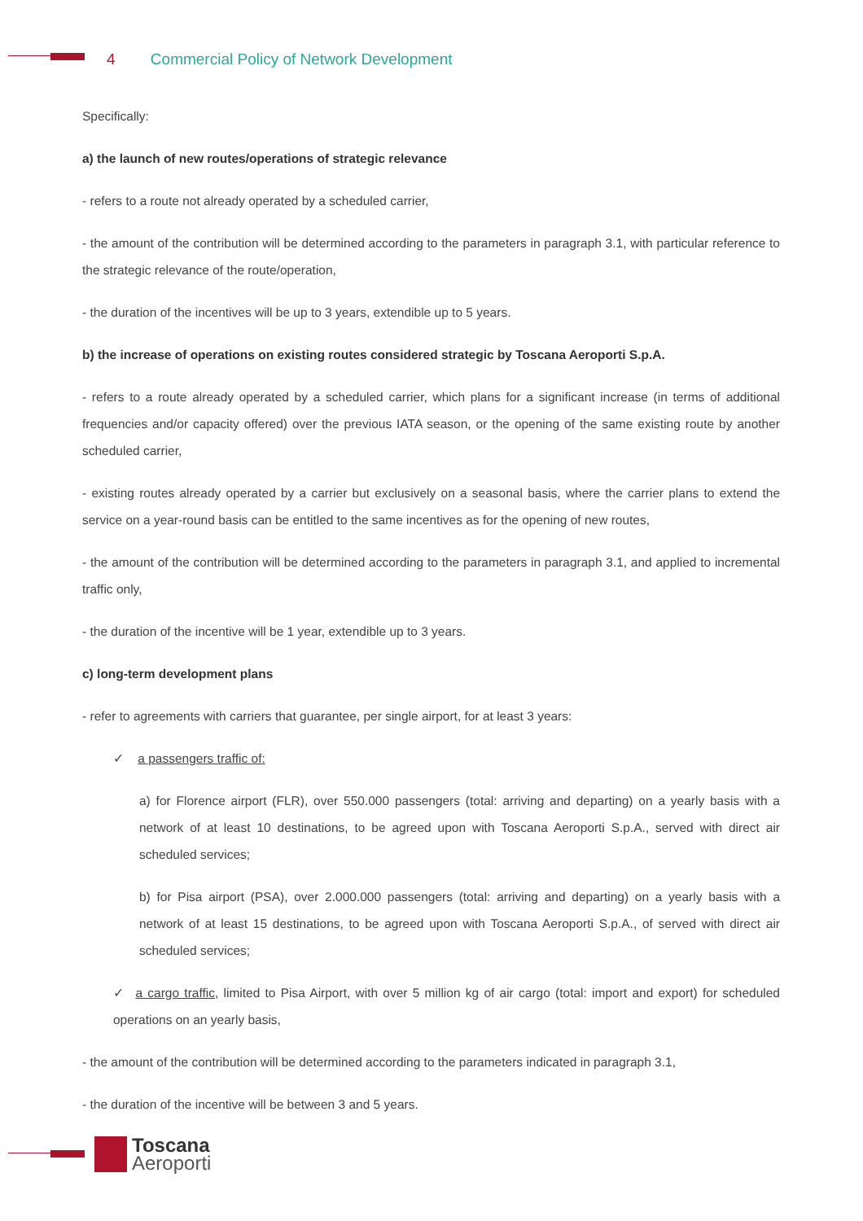4 Commercial Policy of Network Development
Specifically:
a) the launch of new routes/operations of strategic relevance
- refers to a route not already operated by a scheduled carrier,
- the amount of the contribution will be determined according to the parameters in paragraph 3.1, with particular reference to the strategic relevance of the route/operation,
- the duration of the incentives will be up to 3 years, extendible up to 5 years.
b) the increase of operations on existing routes considered strategic by Toscana Aeroporti S.p.A.
- refers to a route already operated by a scheduled carrier, which plans for a significant increase (in terms of additional frequencies and/or capacity offered) over the previous IATA season, or the opening of the same existing route by another scheduled carrier,
- existing routes already operated by a carrier but exclusively on a seasonal basis, where the carrier plans to extend the service on a year-round basis can be entitled to the same incentives as for the opening of new routes,
- the amount of the contribution will be determined according to the parameters in paragraph 3.1, and applied to incremental traffic only,
- the duration of the incentive will be 1 year, extendible up to 3 years.
c) long-term development plans
- refer to agreements with carriers that guarantee, per single airport, for at least 3 years:
✓ a passengers traffic of:
a) for Florence airport (FLR), over 550.000 passengers (total: arriving and departing) on a yearly basis with a network of at least 10 destinations, to be agreed upon with Toscana Aeroporti S.p.A., served with direct air scheduled services;
b) for Pisa airport (PSA), over 2.000.000 passengers (total: arriving and departing) on a yearly basis with a network of at least 15 destinations, to be agreed upon with Toscana Aeroporti S.p.A., of served with direct air scheduled services;
✓ a cargo traffic, limited to Pisa Airport, with over 5 million kg of air cargo (total: import and export) for scheduled operations on an yearly basis,
- the amount of the contribution will be determined according to the parameters indicated in paragraph 3.1,
- the duration of the incentive will be between 3 and 5 years.
Toscana
Aeroporti